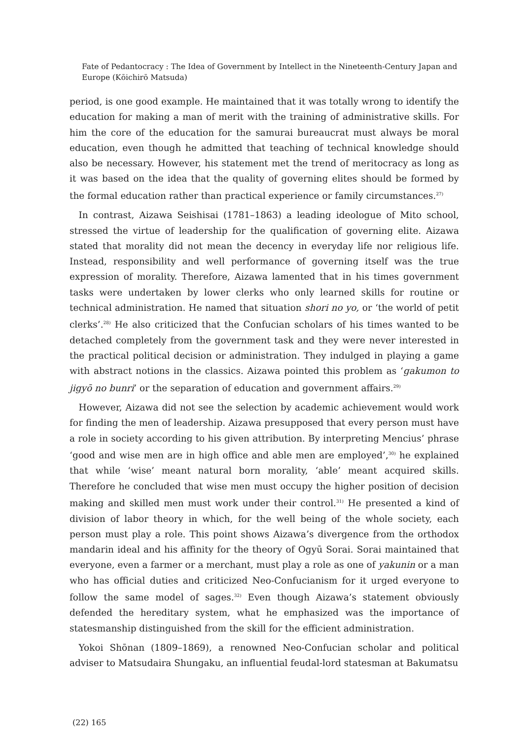Fate of Pedantocracy : The Idea of Government by Intellect in the Nineteenth-Century Japan and Europe (Kōichirō Matsuda)
period, is one good example. He maintained that it was totally wrong to identify the education for making a man of merit with the training of administrative skills. For him the core of the education for the samurai bureaucrat must always be moral education, even though he admitted that teaching of technical knowledge should also be necessary. However, his statement met the trend of meritocracy as long as it was based on the idea that the quality of governing elites should be formed by the formal education rather than practical experience or family circumstances.<sup>27)</sup>
In contrast, Aizawa Seishisai (1781–1863) a leading ideologue of Mito school, stressed the virtue of leadership for the qualification of governing elite. Aizawa stated that morality did not mean the decency in everyday life nor religious life. Instead, responsibility and well performance of governing itself was the true expression of morality. Therefore, Aizawa lamented that in his times government tasks were undertaken by lower clerks who only learned skills for routine or technical administration. He named that situation shori no yo, or ‘the world of petit clerks’.<sup>28)</sup> He also criticized that the Confucian scholars of his times wanted to be detached completely from the government task and they were never interested in the practical political decision or administration. They indulged in playing a game with abstract notions in the classics. Aizawa pointed this problem as ‘gakumon to jigyō no bunri’ or the separation of education and government affairs.<sup>29)</sup>
However, Aizawa did not see the selection by academic achievement would work for finding the men of leadership. Aizawa presupposed that every person must have a role in society according to his given attribution. By interpreting Mencius’ phrase ‘good and wise men are in high office and able men are employed’,<sup>30)</sup> he explained that while ‘wise’ meant natural born morality, ‘able’ meant acquired skills. Therefore he concluded that wise men must occupy the higher position of decision making and skilled men must work under their control.<sup>31)</sup> He presented a kind of division of labor theory in which, for the well being of the whole society, each person must play a role. This point shows Aizawa’s divergence from the orthodox mandarin ideal and his affinity for the theory of Ogyū Sorai. Sorai maintained that everyone, even a farmer or a merchant, must play a role as one of yakunin or a man who has official duties and criticized Neo-Confucianism for it urged everyone to follow the same model of sages.<sup>32)</sup> Even though Aizawa’s statement obviously defended the hereditary system, what he emphasized was the importance of statesmanship distinguished from the skill for the efficient administration.
Yokoi Shōnan (1809–1869), a renowned Neo-Confucian scholar and political adviser to Matsudaira Shungaku, an influential feudal-lord statesman at Bakumatsu
(22) 165